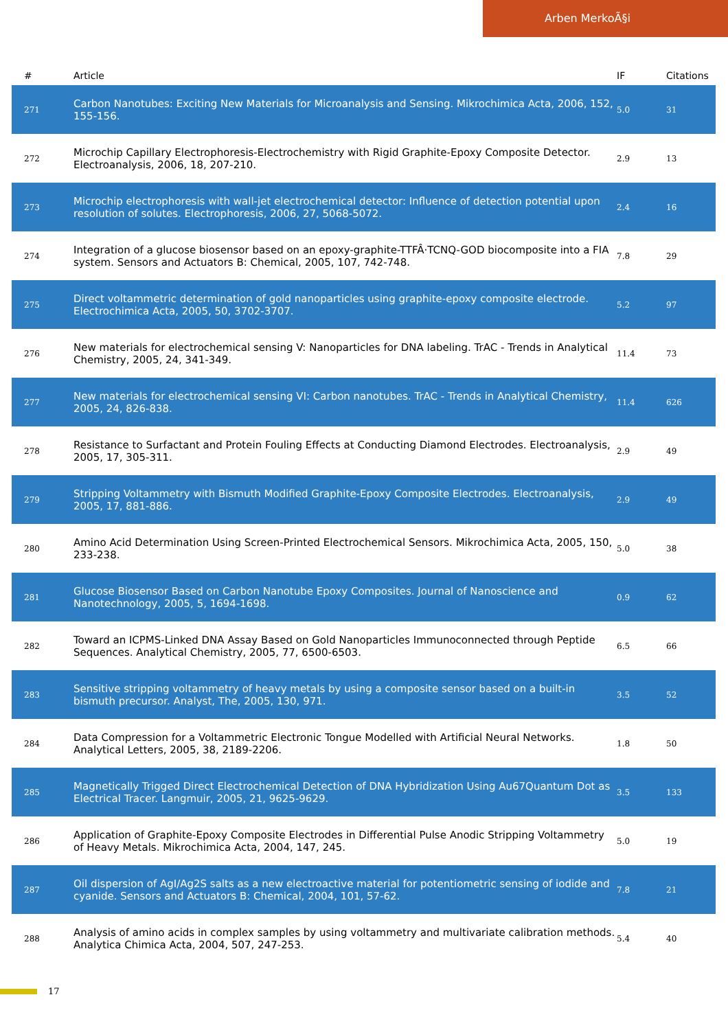Arben MerkoÃ§i
| # | Article | IF | Citations |
| --- | --- | --- | --- |
| 271 | Carbon Nanotubes: Exciting New Materials for Microanalysis and Sensing. Mikrochimica Acta, 2006, 152, 155-156. | 5.0 | 31 |
| 272 | Microchip Capillary Electrophoresis-Electrochemistry with Rigid Graphite-Epoxy Composite Detector. Electroanalysis, 2006, 18, 207-210. | 2.9 | 13 |
| 273 | Microchip electrophoresis with wall-jet electrochemical detector: Influence of detection potential upon resolution of solutes. Electrophoresis, 2006, 27, 5068-5072. | 2.4 | 16 |
| 274 | Integration of a glucose biosensor based on an epoxy-graphite-TTFÂ·TCNQ-GOD biocomposite into a FIA system. Sensors and Actuators B: Chemical, 2005, 107, 742-748. | 7.8 | 29 |
| 275 | Direct voltammetric determination of gold nanoparticles using graphite-epoxy composite electrode. Electrochimica Acta, 2005, 50, 3702-3707. | 5.2 | 97 |
| 276 | New materials for electrochemical sensing V: Nanoparticles for DNA labeling. TrAC - Trends in Analytical Chemistry, 2005, 24, 341-349. | 11.4 | 73 |
| 277 | New materials for electrochemical sensing VI: Carbon nanotubes. TrAC - Trends in Analytical Chemistry, 2005, 24, 826-838. | 11.4 | 626 |
| 278 | Resistance to Surfactant and Protein Fouling Effects at Conducting Diamond Electrodes. Electroanalysis, 2005, 17, 305-311. | 2.9 | 49 |
| 279 | Stripping Voltammetry with Bismuth Modified Graphite-Epoxy Composite Electrodes. Electroanalysis, 2005, 17, 881-886. | 2.9 | 49 |
| 280 | Amino Acid Determination Using Screen-Printed Electrochemical Sensors. Mikrochimica Acta, 2005, 150, 233-238. | 5.0 | 38 |
| 281 | Glucose Biosensor Based on Carbon Nanotube Epoxy Composites. Journal of Nanoscience and Nanotechnology, 2005, 5, 1694-1698. | 0.9 | 62 |
| 282 | Toward an ICPMS-Linked DNA Assay Based on Gold Nanoparticles Immunoconnected through Peptide Sequences. Analytical Chemistry, 2005, 77, 6500-6503. | 6.5 | 66 |
| 283 | Sensitive stripping voltammetry of heavy metals by using a composite sensor based on a built-in bismuth precursor. Analyst, The, 2005, 130, 971. | 3.5 | 52 |
| 284 | Data Compression for a Voltammetric Electronic Tongue Modelled with Artificial Neural Networks. Analytical Letters, 2005, 38, 2189-2206. | 1.8 | 50 |
| 285 | Magnetically Trigged Direct Electrochemical Detection of DNA Hybridization Using Au67Quantum Dot as Electrical Tracer. Langmuir, 2005, 21, 9625-9629. | 3.5 | 133 |
| 286 | Application of Graphite-Epoxy Composite Electrodes in Differential Pulse Anodic Stripping Voltammetry of Heavy Metals. Mikrochimica Acta, 2004, 147, 245. | 5.0 | 19 |
| 287 | Oil dispersion of AgI/Ag2S salts as a new electroactive material for potentiometric sensing of iodide and cyanide. Sensors and Actuators B: Chemical, 2004, 101, 57-62. | 7.8 | 21 |
| 288 | Analysis of amino acids in complex samples by using voltammetry and multivariate calibration methods. Analytica Chimica Acta, 2004, 507, 247-253. | 5.4 | 40 |
17